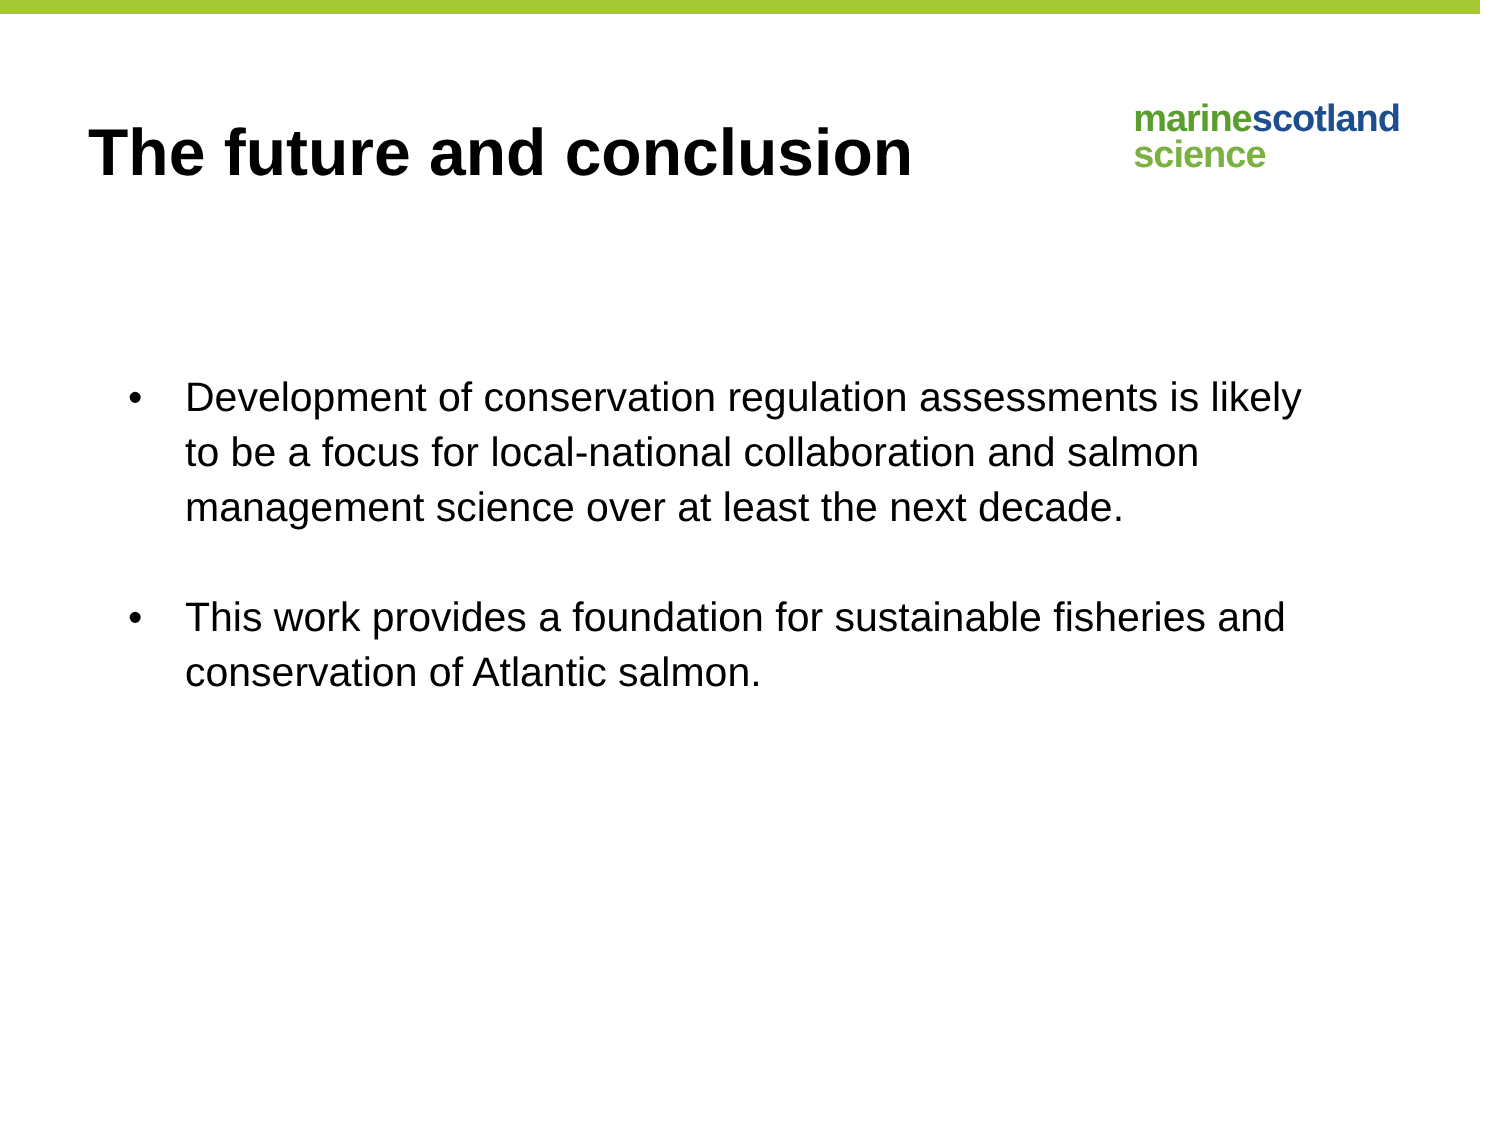The future and conclusion
marine scotland
science
• Development of conservation regulation assessments is likely to be a focus for local-national collaboration and salmon management science over at least the next decade.
• This work provides a foundation for sustainable fisheries and conservation of Atlantic salmon.